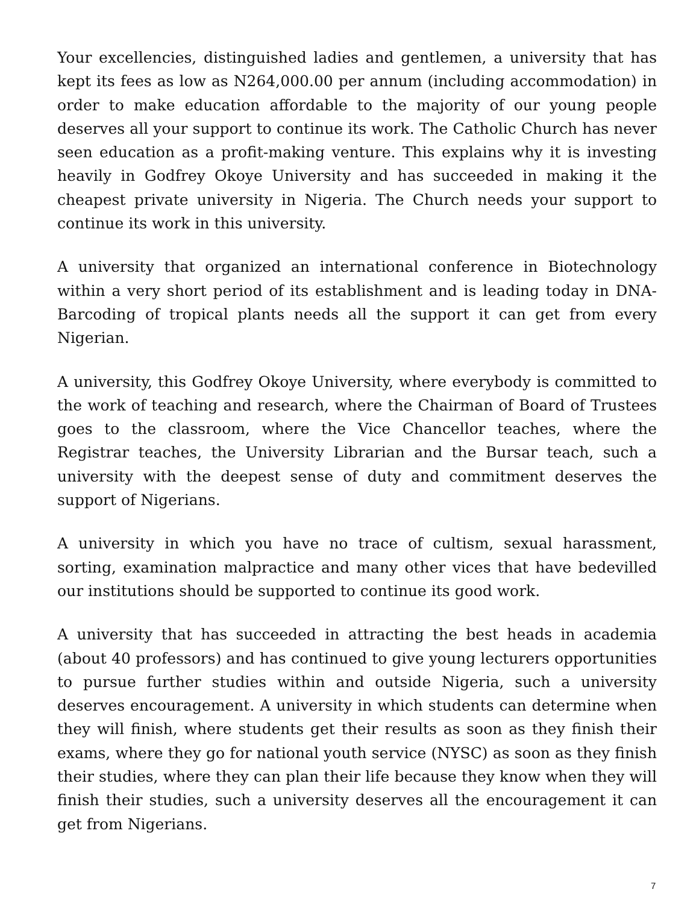Your excellencies, distinguished ladies and gentlemen, a university that has kept its fees as low as N264,000.00 per annum (including accommodation) in order to make education affordable to the majority of our young people deserves all your support to continue its work. The Catholic Church has never seen education as a profit-making venture. This explains why it is investing heavily in Godfrey Okoye University and has succeeded in making it the cheapest private university in Nigeria. The Church needs your support to continue its work in this university.
A university that organized an international conference in Biotechnology within a very short period of its establishment and is leading today in DNA-Barcoding of tropical plants needs all the support it can get from every Nigerian.
A university, this Godfrey Okoye University, where everybody is committed to the work of teaching and research, where the Chairman of Board of Trustees goes to the classroom, where the Vice Chancellor teaches, where the Registrar teaches, the University Librarian and the Bursar teach, such a university with the deepest sense of duty and commitment deserves the support of Nigerians.
A university in which you have no trace of cultism, sexual harassment, sorting, examination malpractice and many other vices that have bedevilled our institutions should be supported to continue its good work.
A university that has succeeded in attracting the best heads in academia (about 40 professors) and has continued to give young lecturers opportunities to pursue further studies within and outside Nigeria, such a university deserves encouragement. A university in which students can determine when they will finish, where students get their results as soon as they finish their exams, where they go for national youth service (NYSC) as soon as they finish their studies, where they can plan their life because they know when they will finish their studies, such a university deserves all the encouragement it can get from Nigerians.
7